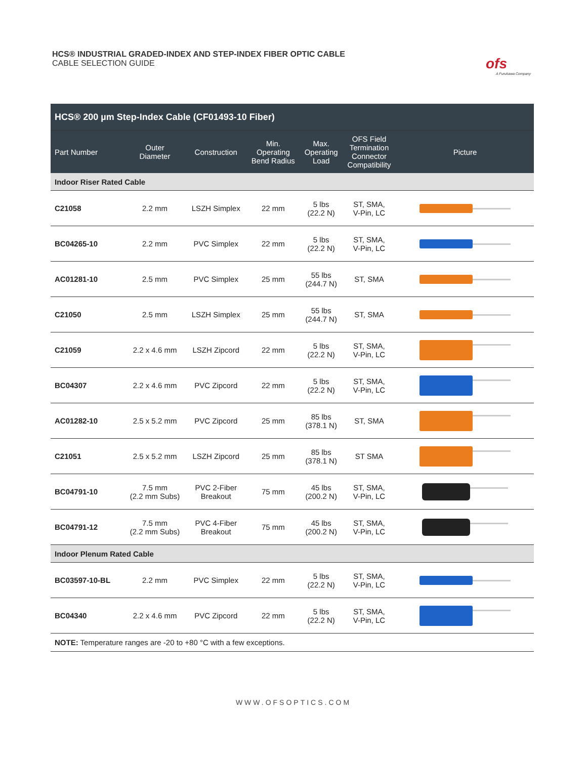HCS® INDUSTRIAL GRADED-INDEX AND STEP-INDEX FIBER OPTIC CABLE
CABLE SELECTION GUIDE
ofs
A Furukawa Company
| HCS® 200 µm Step-Index Cable (CF01493-10 Fiber) | | | | | | |
| Part Number | Outer Diameter | Construction | Min. Operating Bend Radius | Max. Operating Load | OFS Field Termination Connector Compatibility | Picture |
| Indoor Riser Rated Cable | | | | | | |
| C21058 | 2.2 mm | LSZH Simplex | 22 mm | 5 lbs (22.2 N) | ST, SMA, V-Pin, LC | |
| BC04265-10 | 2.2 mm | PVC Simplex | 22 mm | 5 lbs (22.2 N) | ST, SMA, V-Pin, LC | |
| AC01281-10 | 2.5 mm | PVC Simplex | 25 mm | 55 lbs (244.7 N) | ST, SMA | |
| C21050 | 2.5 mm | LSZH Simplex | 25 mm | 55 lbs (244.7 N) | ST, SMA | |
| C21059 | 2.2 x 4.6 mm | LSZH Zipcord | 22 mm | 5 lbs (22.2 N) | ST, SMA, V-Pin, LC | |
| BC04307 | 2.2 x 4.6 mm | PVC Zipcord | 22 mm | 5 lbs (22.2 N) | ST, SMA, V-Pin, LC | |
| AC01282-10 | 2.5 x 5.2 mm | PVC Zipcord | 25 mm | 85 lbs (378.1 N) | ST, SMA | |
| C21051 | 2.5 x 5.2 mm | LSZH Zipcord | 25 mm | 85 lbs (378.1 N) | ST SMA | |
| BC04791-10 | 7.5 mm (2.2 mm Subs) | PVC 2-Fiber Breakout | 75 mm | 45 lbs (200.2 N) | ST, SMA, V-Pin, LC | |
| BC04791-12 | 7.5 mm (2.2 mm Subs) | PVC 4-Fiber Breakout | 75 mm | 45 lbs (200.2 N) | ST, SMA, V-Pin, LC | |
| Indoor Plenum Rated Cable | | | | | | |
| BC03597-10-BL | 2.2 mm | PVC Simplex | 22 mm | 5 lbs (22.2 N) | ST, SMA, V-Pin, LC | |
| BC04340 | 2.2 x 4.6 mm | PVC Zipcord | 22 mm | 5 lbs (22.2 N) | ST, SMA, V-Pin, LC | |
| NOTE: Temperature ranges are -20 to +80 °C with a few exceptions. | | | | | | |
WWW.OFSOPTICS.COM